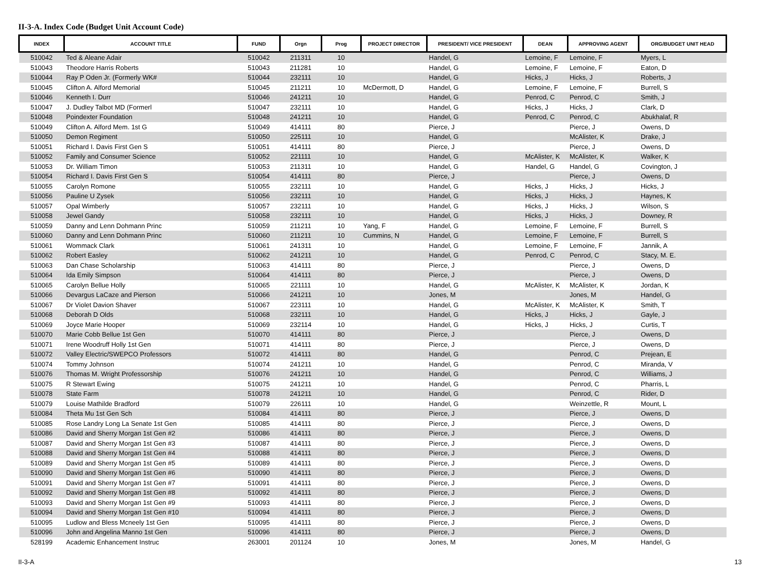II-3-A. Index Code (Budget Unit Account Code)
| INDEX | ACCOUNT TITLE | FUND | Orgn | Prog | PROJECT DIRECTOR | PRESIDENT/ VICE PRESIDENT | DEAN | APPROVING AGENT | ORG/BUDGET UNIT HEAD |
| --- | --- | --- | --- | --- | --- | --- | --- | --- | --- |
| 510042 | Ted & Aleane Adair | 510042 | 211311 | 10 | | Handel, G | Lemoine, F | Lemoine, F | Myers, L |
| 510043 | Theodore Harris Roberts | 510043 | 211281 | 10 | | Handel, G | Lemoine, F | Lemoine, F | Eaton, D |
| 510044 | Ray P Oden Jr. (Formerly WK# | 510044 | 232111 | 10 | | Handel, G | Hicks, J | Hicks, J | Roberts, J |
| 510045 | Clifton A. Alford Memorial | 510045 | 211211 | 10 | McDermott, D | Handel, G | Lemoine, F | Lemoine, F | Burrell, S |
| 510046 | Kenneth I. Durr | 510046 | 241211 | 10 | | Handel, G | Penrod, C | Penrod, C | Smith, J |
| 510047 | J. Dudley Talbot MD (Formerl | 510047 | 232111 | 10 | | Handel, G | Hicks, J | Hicks, J | Clark, D |
| 510048 | Poindexter Foundation | 510048 | 241211 | 10 | | Handel, G | Penrod, C | Penrod, C | Abukhalaf, R |
| 510049 | Clifton A. Alford Mem. 1st G | 510049 | 414111 | 80 | | Pierce, J | | Pierce, J | Owens, D |
| 510050 | Demon Regiment | 510050 | 225111 | 10 | | Handel, G | | McAlister, K | Drake, J |
| 510051 | Richard I. Davis First Gen S | 510051 | 414111 | 80 | | Pierce, J | | Pierce, J | Owens, D |
| 510052 | Family and Consumer Science | 510052 | 221111 | 10 | | Handel, G | McAlister, K | McAlister, K | Walker, K |
| 510053 | Dr. William Timon | 510053 | 211311 | 10 | | Handel, G | Handel, G | Handel, G | Covington, J |
| 510054 | Richard I. Davis First Gen S | 510054 | 414111 | 80 | | Pierce, J | | Pierce, J | Owens, D |
| 510055 | Carolyn Romone | 510055 | 232111 | 10 | | Handel, G | Hicks, J | Hicks, J | Hicks, J |
| 510056 | Pauline U Zysek | 510056 | 232111 | 10 | | Handel, G | Hicks, J | Hicks, J | Haynes, K |
| 510057 | Opal Wimberly | 510057 | 232111 | 10 | | Handel, G | Hicks, J | Hicks, J | Wilson, S |
| 510058 | Jewel Gandy | 510058 | 232111 | 10 | | Handel, G | Hicks, J | Hicks, J | Downey, R |
| 510059 | Danny and Lenn Dohmann Princ | 510059 | 211211 | 10 | Yang, F | Handel, G | Lemoine, F | Lemoine, F | Burrell, S |
| 510060 | Danny and Lenn Dohmann Princ | 510060 | 211211 | 10 | Cummins, N | Handel, G | Lemoine, F | Lemoine, F | Burrell, S |
| 510061 | Wommack Clark | 510061 | 241311 | 10 | | Handel, G | Lemoine, F | Lemoine, F | Jannik, A |
| 510062 | Robert Easley | 510062 | 241211 | 10 | | Handel, G | Penrod, C | Penrod, C | Stacy, M. E. |
| 510063 | Dan Chase Scholarship | 510063 | 414111 | 80 | | Pierce, J | | Pierce, J | Owens, D |
| 510064 | Ida Emily Simpson | 510064 | 414111 | 80 | | Pierce, J | | Pierce, J | Owens, D |
| 510065 | Carolyn Bellue Holly | 510065 | 221111 | 10 | | Handel, G | McAlister, K | McAlister, K | Jordan, K |
| 510066 | Devargus LaCaze and Pierson | 510066 | 241211 | 10 | | Jones, M | | Jones, M | Handel, G |
| 510067 | Dr Violet Davion Shaver | 510067 | 223111 | 10 | | Handel, G | McAlister, K | McAlister, K | Smith, T |
| 510068 | Deborah D Olds | 510068 | 232111 | 10 | | Handel, G | Hicks, J | Hicks, J | Gayle, J |
| 510069 | Joyce Marie Hooper | 510069 | 232114 | 10 | | Handel, G | Hicks, J | Hicks, J | Curtis, T |
| 510070 | Marie Cobb Bellue 1st Gen | 510070 | 414111 | 80 | | Pierce, J | | Pierce, J | Owens, D |
| 510071 | Irene Woodruff Holly 1st Gen | 510071 | 414111 | 80 | | Pierce, J | | Pierce, J | Owens, D |
| 510072 | Valley Electric/SWEPCO Professors | 510072 | 414111 | 80 | | Handel, G | | Penrod, C | Prejean, E |
| 510074 | Tommy Johnson | 510074 | 241211 | 10 | | Handel, G | | Penrod, C | Miranda, V |
| 510076 | Thomas M. Wright Professorship | 510076 | 241211 | 10 | | Handel, G | | Penrod, C | Williams, J |
| 510075 | R Stewart Ewing | 510075 | 241211 | 10 | | Handel, G | | Penrod, C | Pharris, L |
| 510078 | State Farm | 510078 | 241211 | 10 | | Handel, G | | Penrod, C | Rider, D |
| 510079 | Louise Mathilde Bradford | 510079 | 226111 | 10 | | Handel, G | | Weinzettle, R | Mount, L |
| 510084 | Theta Mu 1st Gen Sch | 510084 | 414111 | 80 | | Pierce, J | | Pierce, J | Owens, D |
| 510085 | Rose Landry Long La Senate 1st Gen | 510085 | 414111 | 80 | | Pierce, J | | Pierce, J | Owens, D |
| 510086 | David and Sherry Morgan 1st Gen #2 | 510086 | 414111 | 80 | | Pierce, J | | Pierce, J | Owens, D |
| 510087 | David and Sherry Morgan 1st Gen #3 | 510087 | 414111 | 80 | | Pierce, J | | Pierce, J | Owens, D |
| 510088 | David and Sherry Morgan 1st Gen #4 | 510088 | 414111 | 80 | | Pierce, J | | Pierce, J | Owens, D |
| 510089 | David and Sherry Morgan 1st Gen #5 | 510089 | 414111 | 80 | | Pierce, J | | Pierce, J | Owens, D |
| 510090 | David and Sherry Morgan 1st Gen #6 | 510090 | 414111 | 80 | | Pierce, J | | Pierce, J | Owens, D |
| 510091 | David and Sherry Morgan 1st Gen #7 | 510091 | 414111 | 80 | | Pierce, J | | Pierce, J | Owens, D |
| 510092 | David and Sherry Morgan 1st Gen #8 | 510092 | 414111 | 80 | | Pierce, J | | Pierce, J | Owens, D |
| 510093 | David and Sherry Morgan 1st Gen #9 | 510093 | 414111 | 80 | | Pierce, J | | Pierce, J | Owens, D |
| 510094 | David and Sherry Morgan 1st Gen #10 | 510094 | 414111 | 80 | | Pierce, J | | Pierce, J | Owens, D |
| 510095 | Ludlow and Bless Mcneely 1st Gen | 510095 | 414111 | 80 | | Pierce, J | | Pierce, J | Owens, D |
| 510096 | John and Angelina Manno 1st Gen | 510096 | 414111 | 80 | | Pierce, J | | Pierce, J | Owens, D |
| 528199 | Academic Enhancement Instruc | 263001 | 201124 | 10 | | Jones, M | | Jones, M | Handel, G |
II-3-A 13